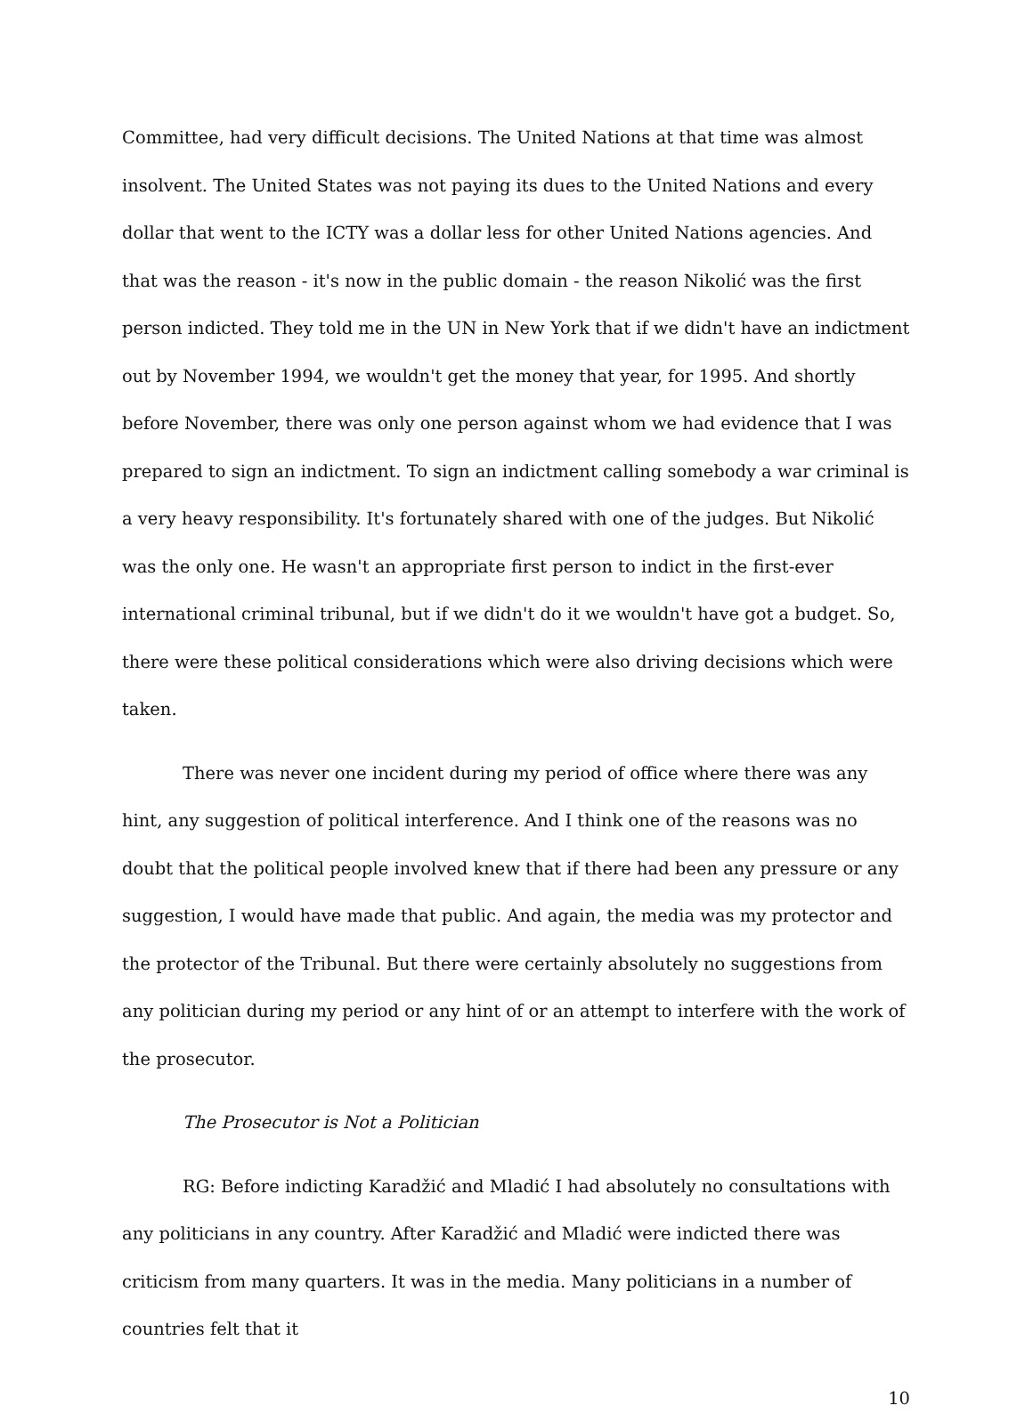Committee, had very difficult decisions. The United Nations at that time was almost insolvent. The United States was not paying its dues to the United Nations and every dollar that went to the ICTY was a dollar less for other United Nations agencies. And that was the reason - it's now in the public domain - the reason Nikolić was the first person indicted. They told me in the UN in New York that if we didn't have an indictment out by November 1994, we wouldn't get the money that year, for 1995. And shortly before November, there was only one person against whom we had evidence that I was prepared to sign an indictment. To sign an indictment calling somebody a war criminal is a very heavy responsibility. It's fortunately shared with one of the judges. But Nikolić was the only one. He wasn't an appropriate first person to indict in the first-ever international criminal tribunal, but if we didn't do it we wouldn't have got a budget. So, there were these political considerations which were also driving decisions which were taken.
There was never one incident during my period of office where there was any hint, any suggestion of political interference. And I think one of the reasons was no doubt that the political people involved knew that if there had been any pressure or any suggestion, I would have made that public. And again, the media was my protector and the protector of the Tribunal. But there were certainly absolutely no suggestions from any politician during my period or any hint of or an attempt to interfere with the work of the prosecutor.
The Prosecutor is Not a Politician
RG: Before indicting Karadžić and Mladić I had absolutely no consultations with any politicians in any country. After Karadžić and Mladić were indicted there was criticism from many quarters. It was in the media. Many politicians in a number of countries felt that it
10